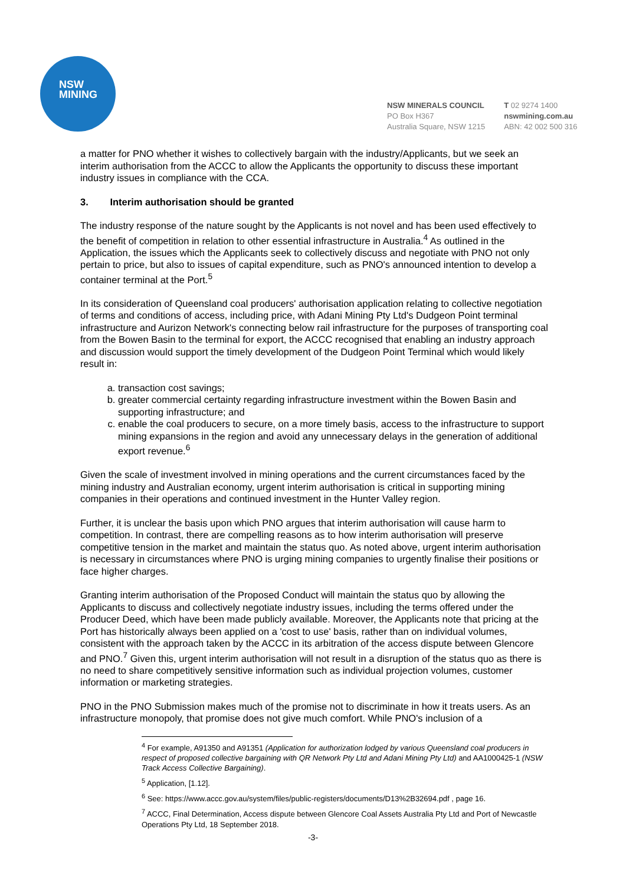NSW
MINING
NSW MINERALS COUNCIL
PO Box H367
Australia Square, NSW 1215
T 02 9274 1400
nswmining.com.au
ABN: 42 002 500 316
a matter for PNO whether it wishes to collectively bargain with the industry/Applicants, but we seek an interim authorisation from the ACCC to allow the Applicants the opportunity to discuss these important industry issues in compliance with the CCA.
3. Interim authorisation should be granted
The industry response of the nature sought by the Applicants is not novel and has been used effectively to the benefit of competition in relation to other essential infrastructure in Australia.<sup>4</sup> As outlined in the Application, the issues which the Applicants seek to collectively discuss and negotiate with PNO not only pertain to price, but also to issues of capital expenditure, such as PNO's announced intention to develop a container terminal at the Port.<sup>5</sup>
In its consideration of Queensland coal producers' authorisation application relating to collective negotiation of terms and conditions of access, including price, with Adani Mining Pty Ltd's Dudgeon Point terminal infrastructure and Aurizon Network's connecting below rail infrastructure for the purposes of transporting coal from the Bowen Basin to the terminal for export, the ACCC recognised that enabling an industry approach and discussion would support the timely development of the Dudgeon Point Terminal which would likely result in:
a. transaction cost savings;
b. greater commercial certainty regarding infrastructure investment within the Bowen Basin and supporting infrastructure; and
c. enable the coal producers to secure, on a more timely basis, access to the infrastructure to support mining expansions in the region and avoid any unnecessary delays in the generation of additional export revenue.<sup>6</sup>
Given the scale of investment involved in mining operations and the current circumstances faced by the mining industry and Australian economy, urgent interim authorisation is critical in supporting mining companies in their operations and continued investment in the Hunter Valley region.
Further, it is unclear the basis upon which PNO argues that interim authorisation will cause harm to competition. In contrast, there are compelling reasons as to how interim authorisation will preserve competitive tension in the market and maintain the status quo. As noted above, urgent interim authorisation is necessary in circumstances where PNO is urging mining companies to urgently finalise their positions or face higher charges.
Granting interim authorisation of the Proposed Conduct will maintain the status quo by allowing the Applicants to discuss and collectively negotiate industry issues, including the terms offered under the Producer Deed, which have been made publicly available. Moreover, the Applicants note that pricing at the Port has historically always been applied on a 'cost to use' basis, rather than on individual volumes, consistent with the approach taken by the ACCC in its arbitration of the access dispute between Glencore and PNO.<sup>7</sup> Given this, urgent interim authorisation will not result in a disruption of the status quo as there is no need to share competitively sensitive information such as individual projection volumes, customer information or marketing strategies.
PNO in the PNO Submission makes much of the promise not to discriminate in how it treats users. As an infrastructure monopoly, that promise does not give much comfort. While PNO's inclusion of a
<sup>4</sup> For example, A91350 and A91351 (Application for authorization lodged by various Queensland coal producers in respect of proposed collective bargaining with QR Network Pty Ltd and Adani Mining Pty Ltd) and AA1000425-1 (NSW Track Access Collective Bargaining).
<sup>5</sup> Application, [1.12].
<sup>6</sup> See: https://www.accc.gov.au/system/files/public-registers/documents/D13%2B32694.pdf , page 16.
<sup>7</sup> ACCC, Final Determination, Access dispute between Glencore Coal Assets Australia Pty Ltd and Port of Newcastle Operations Pty Ltd, 18 September 2018.
-3-